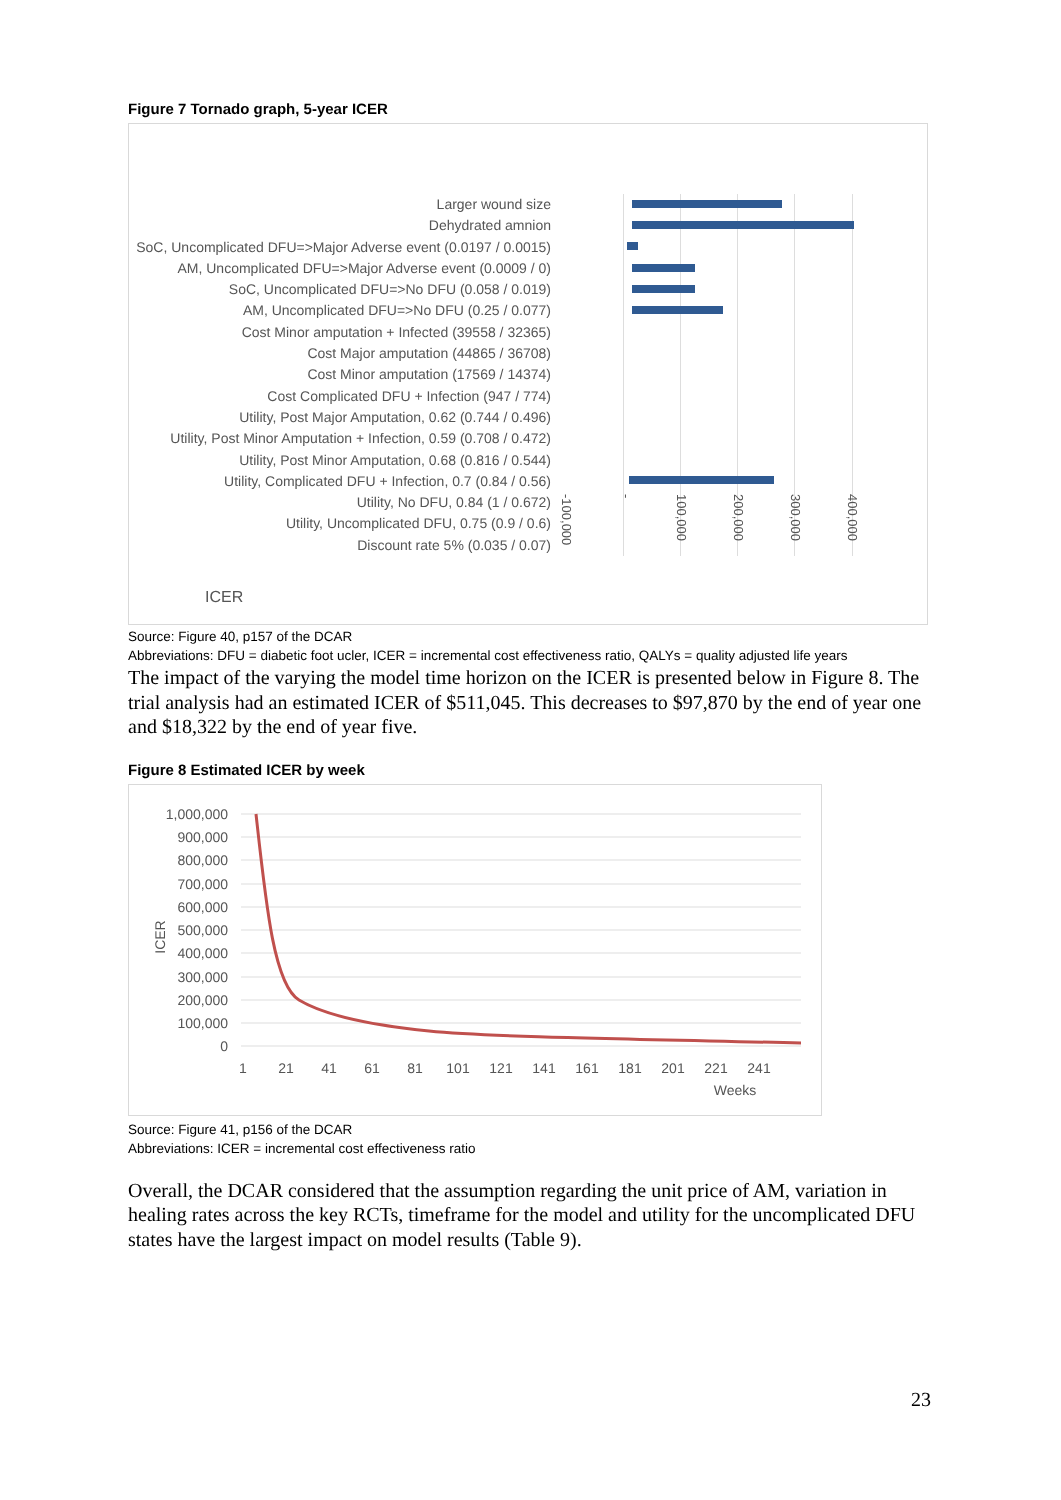Figure 7 Tornado graph, 5-year ICER
Larger wound size
Dehydrated amnion
SoC, Uncomplicated DFU=>Major Adverse event (0.0197 / 0.0015)
AM, Uncomplicated DFU=>Major Adverse event (0.0009 / 0)
SoC, Uncomplicated DFU=>No DFU (0.058 / 0.019)
AM, Uncomplicated DFU=>No DFU (0.25 / 0.077)
Cost Minor amputation + Infected (39558 / 32365)
Cost Major amputation (44865 / 36708)
Cost Minor amputation (17569 / 14374)
Cost Complicated DFU + Infection (947 / 774)
Utility, Post Major Amputation, 0.62 (0.744 / 0.496)
Utility, Post Minor Amputation + Infection, 0.59 (0.708 / 0.472)
Utility, Post Minor Amputation, 0.68 (0.816 / 0.544)
Utility, Complicated DFU + Infection, 0.7 (0.84 / 0.56)
Utility, No DFU, 0.84 (1 / 0.672)
Utility, Uncomplicated DFU, 0.75 (0.9 / 0.6)
Discount rate 5% (0.035 / 0.07)
ICER
-100,000
-
100,000
200,000
300,000
400,000
Source: Figure 40, p157 of the DCAR
Abbreviations: DFU = diabetic foot ucler, ICER = incremental cost effectiveness ratio, QALYs = quality adjusted life years
The impact of the varying the model time horizon on the ICER is presented below in Figure 8. The trial analysis had an estimated ICER of $511,045. This decreases to $97,870 by the end of year one and $18,322 by the end of year five.
Figure 8 Estimated ICER by week
1,000,000
900,000
800,000
700,000
600,000
500,000
400,000
300,000
200,000
100,000
0
ICER
1
21
41
61
81
101
121
141
161
181
201
221
241
Weeks
Source: Figure 41, p156 of the DCAR
Abbreviations: ICER = incremental cost effectiveness ratio
Overall, the DCAR considered that the assumption regarding the unit price of AM, variation in healing rates across the key RCTs, timeframe for the model and utility for the uncomplicated DFU states have the largest impact on model results (Table 9).
23